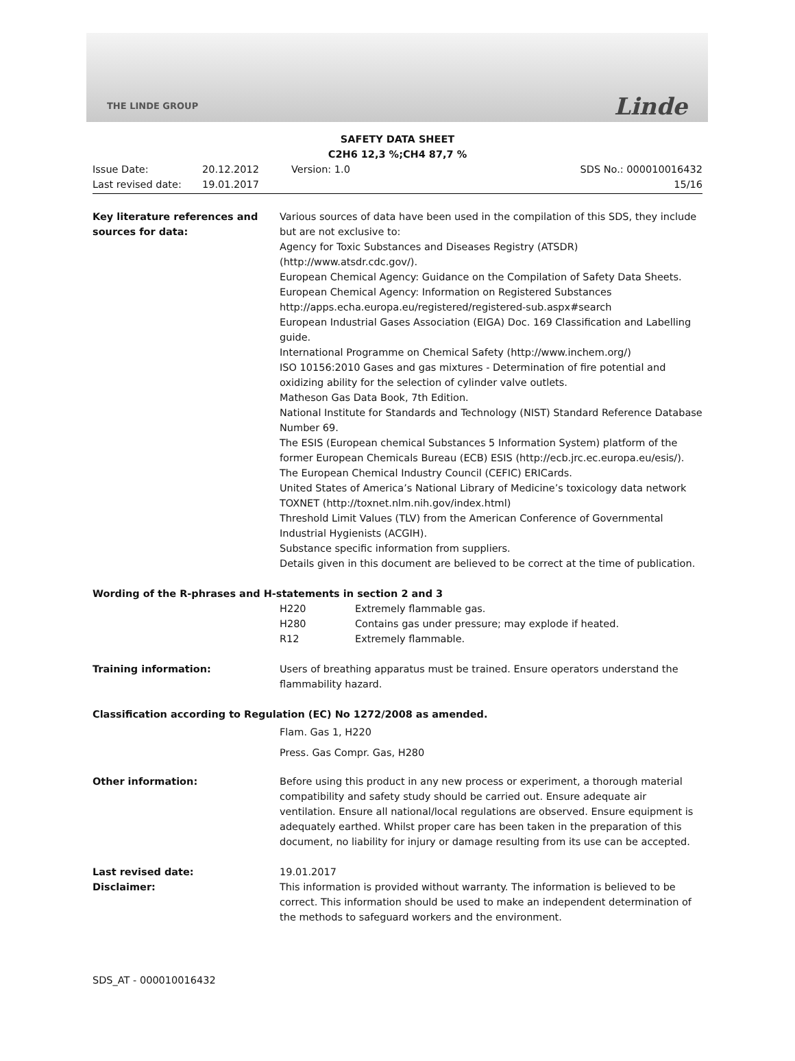THE LINDE GROUP Linde
SAFETY DATA SHEET
C2H6 12,3 %;CH4 87,7 %
Issue Date:
Last revised date:
20.12.2012
19.01.2017
Version: 1.0
SDS No.: 000010016432
15/16
Key literature references and sources for data:
Various sources of data have been used in the compilation of this SDS, they include but are not exclusive to:
Agency for Toxic Substances and Diseases Registry (ATSDR) (http://www.atsdr.cdc.gov/).
European Chemical Agency: Guidance on the Compilation of Safety Data Sheets.
European Chemical Agency: Information on Registered Substances http://apps.echa.europa.eu/registered/registered-sub.aspx#search
European Industrial Gases Association (EIGA) Doc. 169 Classification and Labelling guide.
International Programme on Chemical Safety (http://www.inchem.org/)
ISO 10156:2010 Gases and gas mixtures - Determination of fire potential and oxidizing ability for the selection of cylinder valve outlets.
Matheson Gas Data Book, 7th Edition.
National Institute for Standards and Technology (NIST) Standard Reference Database Number 69.
The ESIS (European chemical Substances 5 Information System) platform of the former European Chemicals Bureau (ECB) ESIS (http://ecb.jrc.ec.europa.eu/esis/).
The European Chemical Industry Council (CEFIC) ERICards.
United States of America’s National Library of Medicine’s toxicology data network TOXNET (http://toxnet.nlm.nih.gov/index.html)
Threshold Limit Values (TLV) from the American Conference of Governmental Industrial Hygienists (ACGIH).
Substance specific information from suppliers.
Details given in this document are believed to be correct at the time of publication.
Wording of the R-phrases and H-statements in section 2 and 3
H220
Extremely flammable gas.
H280
Contains gas under pressure; may explode if heated.
R12
Extremely flammable.
Training information:
Users of breathing apparatus must be trained. Ensure operators understand the flammability hazard.
Classification according to Regulation (EC) No 1272/2008 as amended.
Flam. Gas 1, H220
Press. Gas Compr. Gas, H280
Other information:
Before using this product in any new process or experiment, a thorough material compatibility and safety study should be carried out. Ensure adequate air ventilation. Ensure all national/local regulations are observed. Ensure equipment is adequately earthed. Whilst proper care has been taken in the preparation of this document, no liability for injury or damage resulting from its use can be accepted.
Last revised date:
Disclaimer:
19.01.2017
This information is provided without warranty. The information is believed to be correct. This information should be used to make an independent determination of the methods to safeguard workers and the environment.
SDS_AT - 000010016432